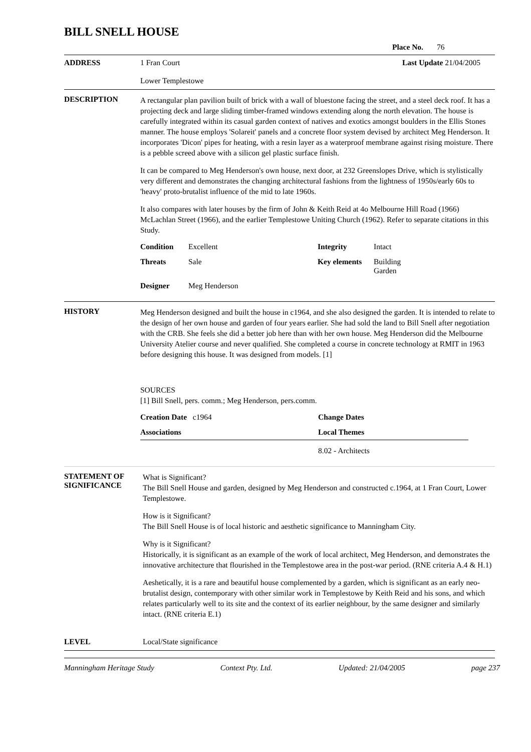BILL SNELL HOUSE
Place No. 76
ADDRESS 1 Fran Court
Lower Templestowe
Last Update 21/04/2005
DESCRIPTION
A rectangular plan pavilion built of brick with a wall of bluestone facing the street, and a steel deck roof. It has a projecting deck and large sliding timber-framed windows extending along the north elevation. The house is carefully integrated within its casual garden context of natives and exotics amongst boulders in the Ellis Stones manner. The house employs 'Solareit' panels and a concrete floor system devised by architect Meg Henderson. It incorporates 'Dicon' pipes for heating, with a resin layer as a waterproof membrane against rising moisture. There is a pebble screed above with a silicon gel plastic surface finish.
It can be compared to Meg Henderson's own house, next door, at 232 Greenslopes Drive, which is stylistically very different and demonstrates the changing architectural fashions from the lightness of 1950s/early 60s to 'heavy' proto-brutalist influence of the mid to late 1960s.
It also compares with later houses by the firm of John & Keith Reid at 4o Melbourne Hill Road (1966) McLachlan Street (1966), and the earlier Templestowe Uniting Church (1962). Refer to separate citations in this Study.
Condition
Excellent
Integrity
Intact
Threats
Sale
Key elements
Building
Garden
Designer
Meg Henderson
HISTORY
Meg Henderson designed and built the house in c1964, and she also designed the garden. It is intended to relate to the design of her own house and garden of four years earlier. She had sold the land to Bill Snell after negotiation with the CRB. She feels she did a better job here than with her own house. Meg Henderson did the Melbourne University Atelier course and never qualified. She completed a course in concrete technology at RMIT in 1963 before designing this house. It was designed from models. [1]
SOURCES
[1] Bill Snell, pers. comm.; Meg Henderson, pers.comm.
Creation Date c1964
Change Dates
Associations
Local Themes
8.02 - Architects
STATEMENT OF SIGNIFICANCE
What is Significant?
The Bill Snell House and garden, designed by Meg Henderson and constructed c.1964, at 1 Fran Court, Lower Templestowe.
How is it Significant?
The Bill Snell House is of local historic and aesthetic significance to Manningham City.
Why is it Significant?
Historically, it is significant as an example of the work of local architect, Meg Henderson, and demonstrates the innovative architecture that flourished in the Templestowe area in the post-war period. (RNE criteria A.4 & H.1)
Aeshetically, it is a rare and beautiful house complemented by a garden, which is significant as an early neo-brutalist design, contemporary with other similar work in Templestowe by Keith Reid and his sons, and which relates particularly well to its site and the context of its earlier neighbour, by the same designer and similarly intact. (RNE criteria E.1)
LEVEL Local/State significance
Manningham Heritage Study Context Pty. Ltd. Updated: 21/04/2005 page 237